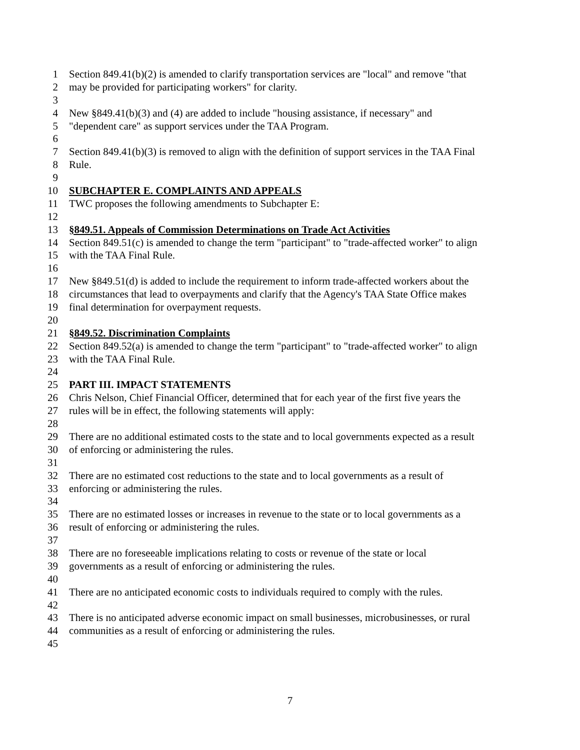1 Section 849.41(b)(2) is amended to clarify transportation services are "local" and remove "that
2 may be provided for participating workers" for clarity.
3
4 New §849.41(b)(3) and (4) are added to include "housing assistance, if necessary" and
5 "dependent care" as support services under the TAA Program.
6
7 Section 849.41(b)(3) is removed to align with the definition of support services in the TAA Final
8 Rule.
9
10 SUBCHAPTER E. COMPLAINTS AND APPEALS
11 TWC proposes the following amendments to Subchapter E:
12
13 §849.51. Appeals of Commission Determinations on Trade Act Activities
14 Section 849.51(c) is amended to change the term "participant" to "trade-affected worker" to align
15 with the TAA Final Rule.
16
17 New §849.51(d) is added to include the requirement to inform trade-affected workers about the
18 circumstances that lead to overpayments and clarify that the Agency's TAA State Office makes
19 final determination for overpayment requests.
20
21 §849.52. Discrimination Complaints
22 Section 849.52(a) is amended to change the term "participant" to "trade-affected worker" to align
23 with the TAA Final Rule.
24
25 PART III. IMPACT STATEMENTS
26 Chris Nelson, Chief Financial Officer, determined that for each year of the first five years the
27 rules will be in effect, the following statements will apply:
28
29 There are no additional estimated costs to the state and to local governments expected as a result
30 of enforcing or administering the rules.
31
32 There are no estimated cost reductions to the state and to local governments as a result of
33 enforcing or administering the rules.
34
35 There are no estimated losses or increases in revenue to the state or to local governments as a
36 result of enforcing or administering the rules.
37
38 There are no foreseeable implications relating to costs or revenue of the state or local
39 governments as a result of enforcing or administering the rules.
40
41 There are no anticipated economic costs to individuals required to comply with the rules.
42
43 There is no anticipated adverse economic impact on small businesses, microbusinesses, or rural
44 communities as a result of enforcing or administering the rules.
45
7